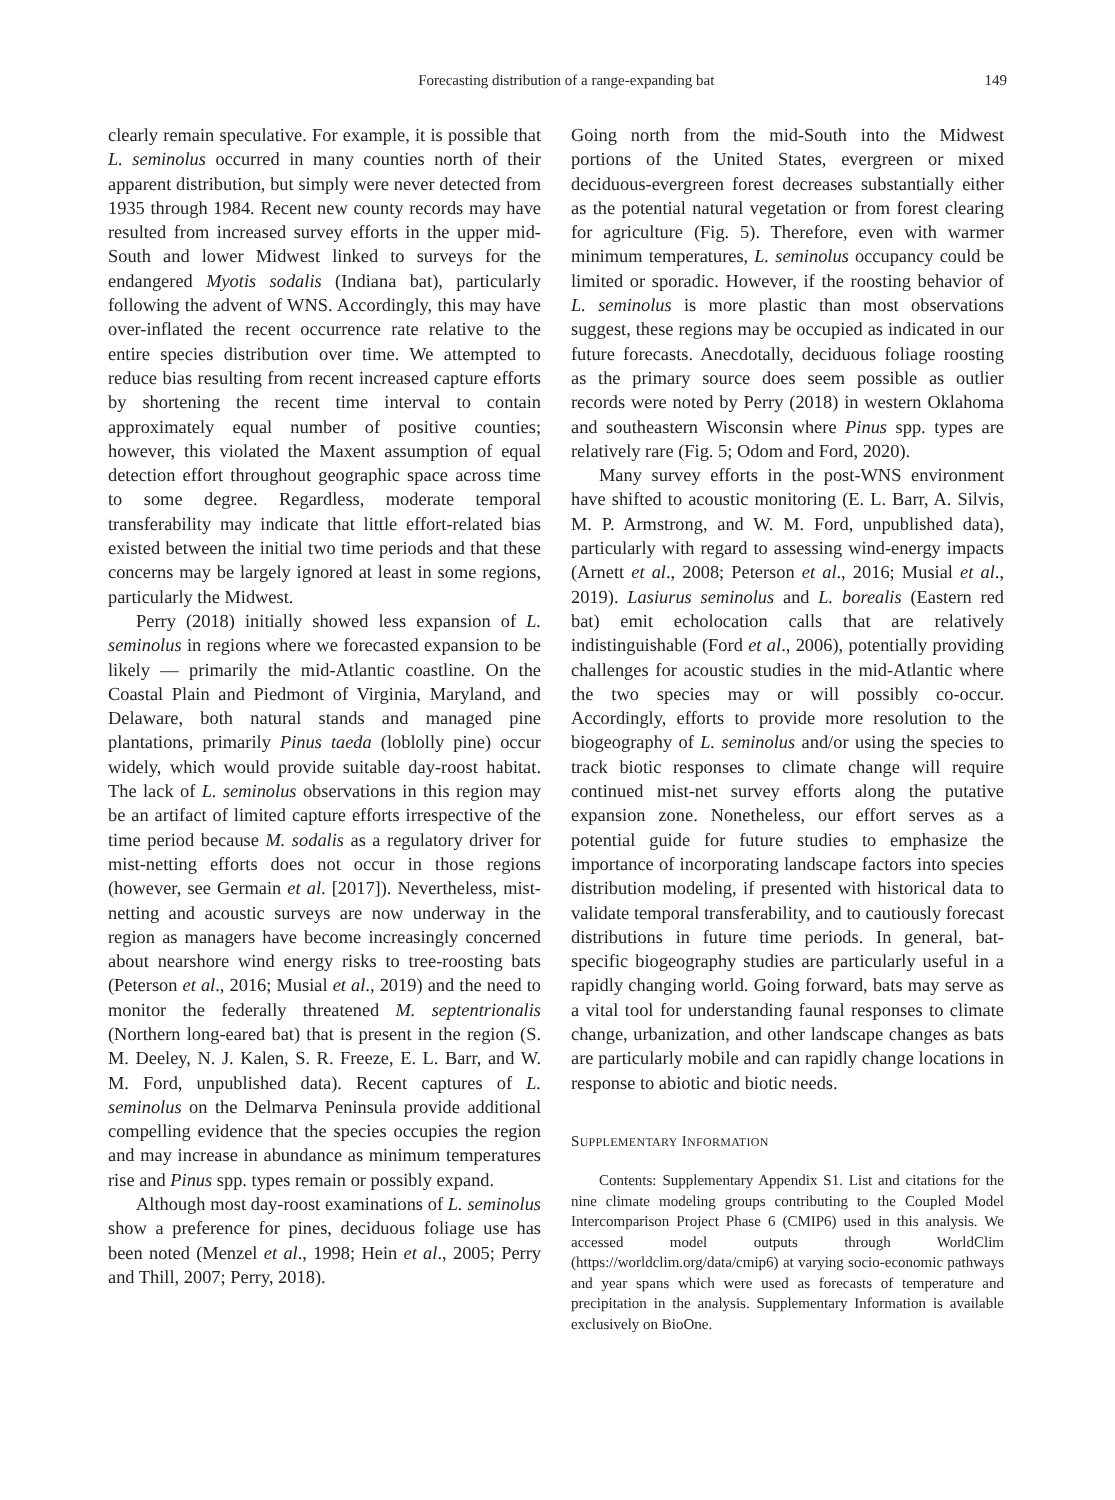Forecasting distribution of a range-expanding bat 149
clearly remain speculative. For example, it is possible that L. seminolus occurred in many counties north of their apparent distribution, but simply were never detected from 1935 through 1984. Recent new county records may have resulted from increased survey efforts in the upper mid-South and lower Midwest linked to surveys for the endangered Myotis sodalis (Indiana bat), particularly following the advent of WNS. Accordingly, this may have over-inflated the recent occurrence rate relative to the entire species distribution over time. We attempted to reduce bias resulting from recent increased capture efforts by shortening the recent time interval to contain approximately equal number of positive counties; however, this violated the Maxent assumption of equal detection effort throughout geographic space across time to some degree. Regardless, moderate temporal transferability may indicate that little effort-related bias existed between the initial two time periods and that these concerns may be largely ignored at least in some regions, particularly the Midwest.
Perry (2018) initially showed less expansion of L. seminolus in regions where we forecasted expansion to be likely — primarily the mid-Atlantic coastline. On the Coastal Plain and Piedmont of Virginia, Maryland, and Delaware, both natural stands and managed pine plantations, primarily Pinus taeda (loblolly pine) occur widely, which would provide suitable day-roost habitat. The lack of L. seminolus observations in this region may be an artifact of limited capture efforts irrespective of the time period because M. sodalis as a regulatory driver for mist-netting efforts does not occur in those regions (however, see Germain et al. [2017]). Nevertheless, mist-netting and acoustic surveys are now underway in the region as managers have become increasingly concerned about nearshore wind energy risks to tree-roosting bats (Peterson et al., 2016; Musial et al., 2019) and the need to monitor the federally threatened M. septentrionalis (Northern long-eared bat) that is present in the region (S. M. Deeley, N. J. Kalen, S. R. Freeze, E. L. Barr, and W. M. Ford, unpublished data). Recent captures of L. seminolus on the Delmarva Peninsula provide additional compelling evidence that the species occupies the region and may increase in abundance as minimum temperatures rise and Pinus spp. types remain or possibly expand.
Although most day-roost examinations of L. seminolus show a preference for pines, deciduous foliage use has been noted (Menzel et al., 1998; Hein et al., 2005; Perry and Thill, 2007; Perry, 2018).
Going north from the mid-South into the Midwest portions of the United States, evergreen or mixed deciduous-evergreen forest decreases substantially either as the potential natural vegetation or from forest clearing for agriculture (Fig. 5). Therefore, even with warmer minimum temperatures, L. seminolus occupancy could be limited or sporadic. However, if the roosting behavior of L. seminolus is more plastic than most observations suggest, these regions may be occupied as indicated in our future forecasts. Anecdotally, deciduous foliage roosting as the primary source does seem possible as outlier records were noted by Perry (2018) in western Oklahoma and southeastern Wisconsin where Pinus spp. types are relatively rare (Fig. 5; Odom and Ford, 2020).
Many survey efforts in the post-WNS environment have shifted to acoustic monitoring (E. L. Barr, A. Silvis, M. P. Armstrong, and W. M. Ford, unpublished data), particularly with regard to assessing wind-energy impacts (Arnett et al., 2008; Peterson et al., 2016; Musial et al., 2019). Lasiurus seminolus and L. borealis (Eastern red bat) emit echolocation calls that are relatively indistinguishable (Ford et al., 2006), potentially providing challenges for acoustic studies in the mid-Atlantic where the two species may or will possibly co-occur. Accordingly, efforts to provide more resolution to the biogeography of L. seminolus and/or using the species to track biotic responses to climate change will require continued mist-net survey efforts along the putative expansion zone. Nonetheless, our effort serves as a potential guide for future studies to emphasize the importance of incorporating landscape factors into species distribution modeling, if presented with historical data to validate temporal transferability, and to cautiously forecast distributions in future time periods. In general, bat-specific biogeography studies are particularly useful in a rapidly changing world. Going forward, bats may serve as a vital tool for understanding faunal responses to climate change, urbanization, and other landscape changes as bats are particularly mobile and can rapidly change locations in response to abiotic and biotic needs.
SUPPLEMENTARY INFORMATION
Contents: Supplementary Appendix S1. List and citations for the nine climate modeling groups contributing to the Coupled Model Intercomparison Project Phase 6 (CMIP6) used in this analysis. We accessed model outputs through WorldClim (https://worldclim.org/data/cmip6) at varying socio-economic pathways and year spans which were used as forecasts of temperature and precipitation in the analysis. Supplementary Information is available exclusively on BioOne.